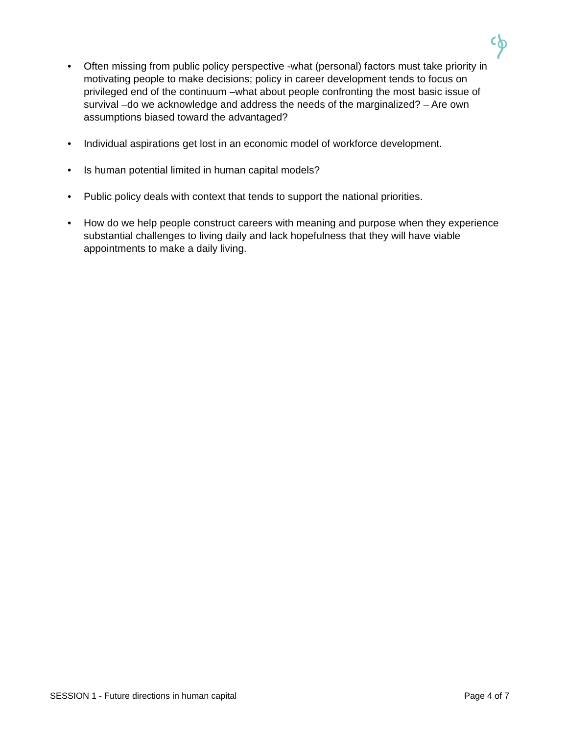• Often missing from public policy perspective -what (personal) factors must take priority in motivating people to make decisions; policy in career development tends to focus on privileged end of the continuum –what about people confronting the most basic issue of survival –do we acknowledge and address the needs of the marginalized? – Are own assumptions biased toward the advantaged?
• Individual aspirations get lost in an economic model of workforce development.
• Is human potential limited in human capital models?
• Public policy deals with context that tends to support the national priorities.
• How do we help people construct careers with meaning and purpose when they experience substantial challenges to living daily and lack hopefulness that they will have viable appointments to make a daily living.
SESSION 1 - Future directions in human capital Page 4 of 7